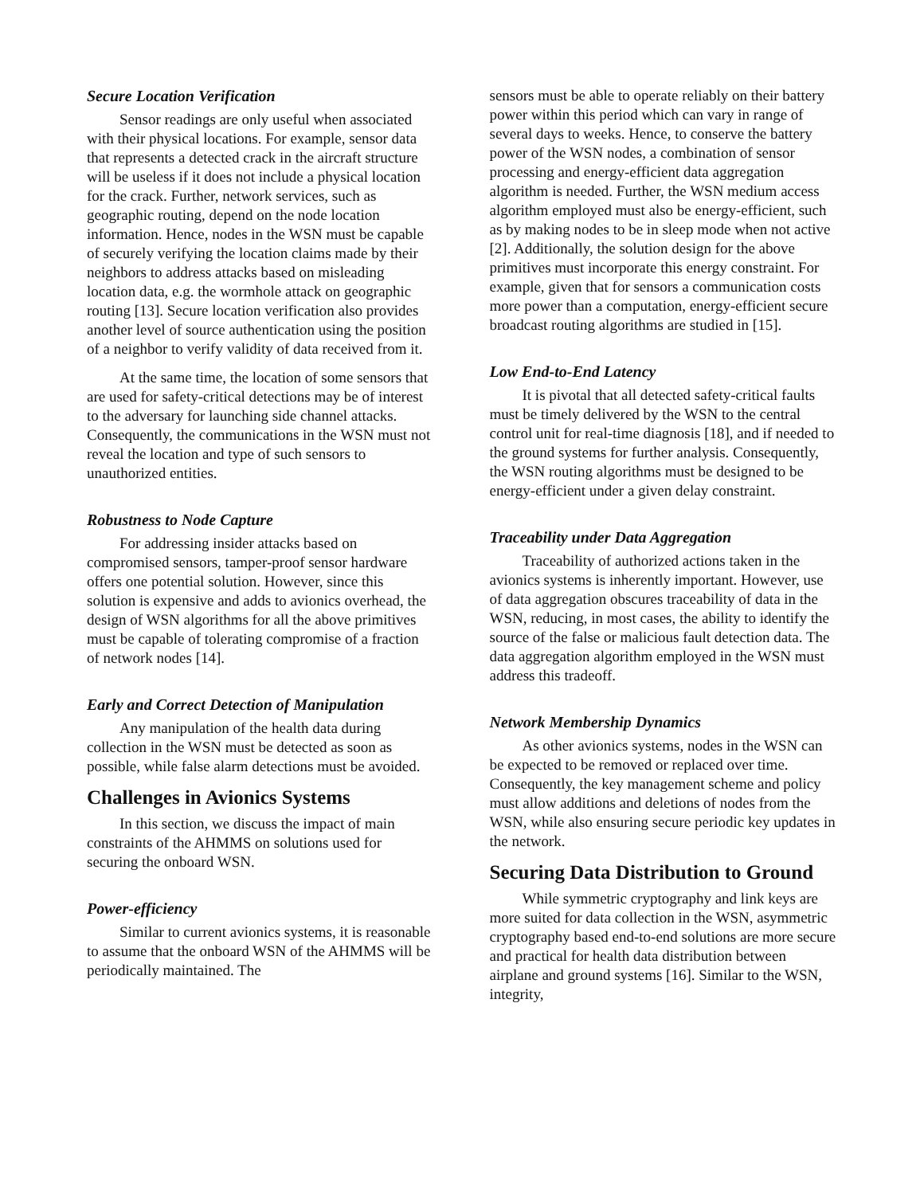Secure Location Verification
Sensor readings are only useful when associated with their physical locations. For example, sensor data that represents a detected crack in the aircraft structure will be useless if it does not include a physical location for the crack. Further, network services, such as geographic routing, depend on the node location information. Hence, nodes in the WSN must be capable of securely verifying the location claims made by their neighbors to address attacks based on misleading location data, e.g. the wormhole attack on geographic routing [13]. Secure location verification also provides another level of source authentication using the position of a neighbor to verify validity of data received from it.
At the same time, the location of some sensors that are used for safety-critical detections may be of interest to the adversary for launching side channel attacks. Consequently, the communications in the WSN must not reveal the location and type of such sensors to unauthorized entities.
Robustness to Node Capture
For addressing insider attacks based on compromised sensors, tamper-proof sensor hardware offers one potential solution. However, since this solution is expensive and adds to avionics overhead, the design of WSN algorithms for all the above primitives must be capable of tolerating compromise of a fraction of network nodes [14].
Early and Correct Detection of Manipulation
Any manipulation of the health data during collection in the WSN must be detected as soon as possible, while false alarm detections must be avoided.
Challenges in Avionics Systems
In this section, we discuss the impact of main constraints of the AHMMS on solutions used for securing the onboard WSN.
Power-efficiency
Similar to current avionics systems, it is reasonable to assume that the onboard WSN of the AHMMS will be periodically maintained. The
sensors must be able to operate reliably on their battery power within this period which can vary in range of several days to weeks. Hence, to conserve the battery power of the WSN nodes, a combination of sensor processing and energy-efficient data aggregation algorithm is needed. Further, the WSN medium access algorithm employed must also be energy-efficient, such as by making nodes to be in sleep mode when not active [2]. Additionally, the solution design for the above primitives must incorporate this energy constraint. For example, given that for sensors a communication costs more power than a computation, energy-efficient secure broadcast routing algorithms are studied in [15].
Low End-to-End Latency
It is pivotal that all detected safety-critical faults must be timely delivered by the WSN to the central control unit for real-time diagnosis [18], and if needed to the ground systems for further analysis. Consequently, the WSN routing algorithms must be designed to be energy-efficient under a given delay constraint.
Traceability under Data Aggregation
Traceability of authorized actions taken in the avionics systems is inherently important. However, use of data aggregation obscures traceability of data in the WSN, reducing, in most cases, the ability to identify the source of the false or malicious fault detection data. The data aggregation algorithm employed in the WSN must address this tradeoff.
Network Membership Dynamics
As other avionics systems, nodes in the WSN can be expected to be removed or replaced over time. Consequently, the key management scheme and policy must allow additions and deletions of nodes from the WSN, while also ensuring secure periodic key updates in the network.
Securing Data Distribution to Ground
While symmetric cryptography and link keys are more suited for data collection in the WSN, asymmetric cryptography based end-to-end solutions are more secure and practical for health data distribution between airplane and ground systems [16]. Similar to the WSN, integrity,